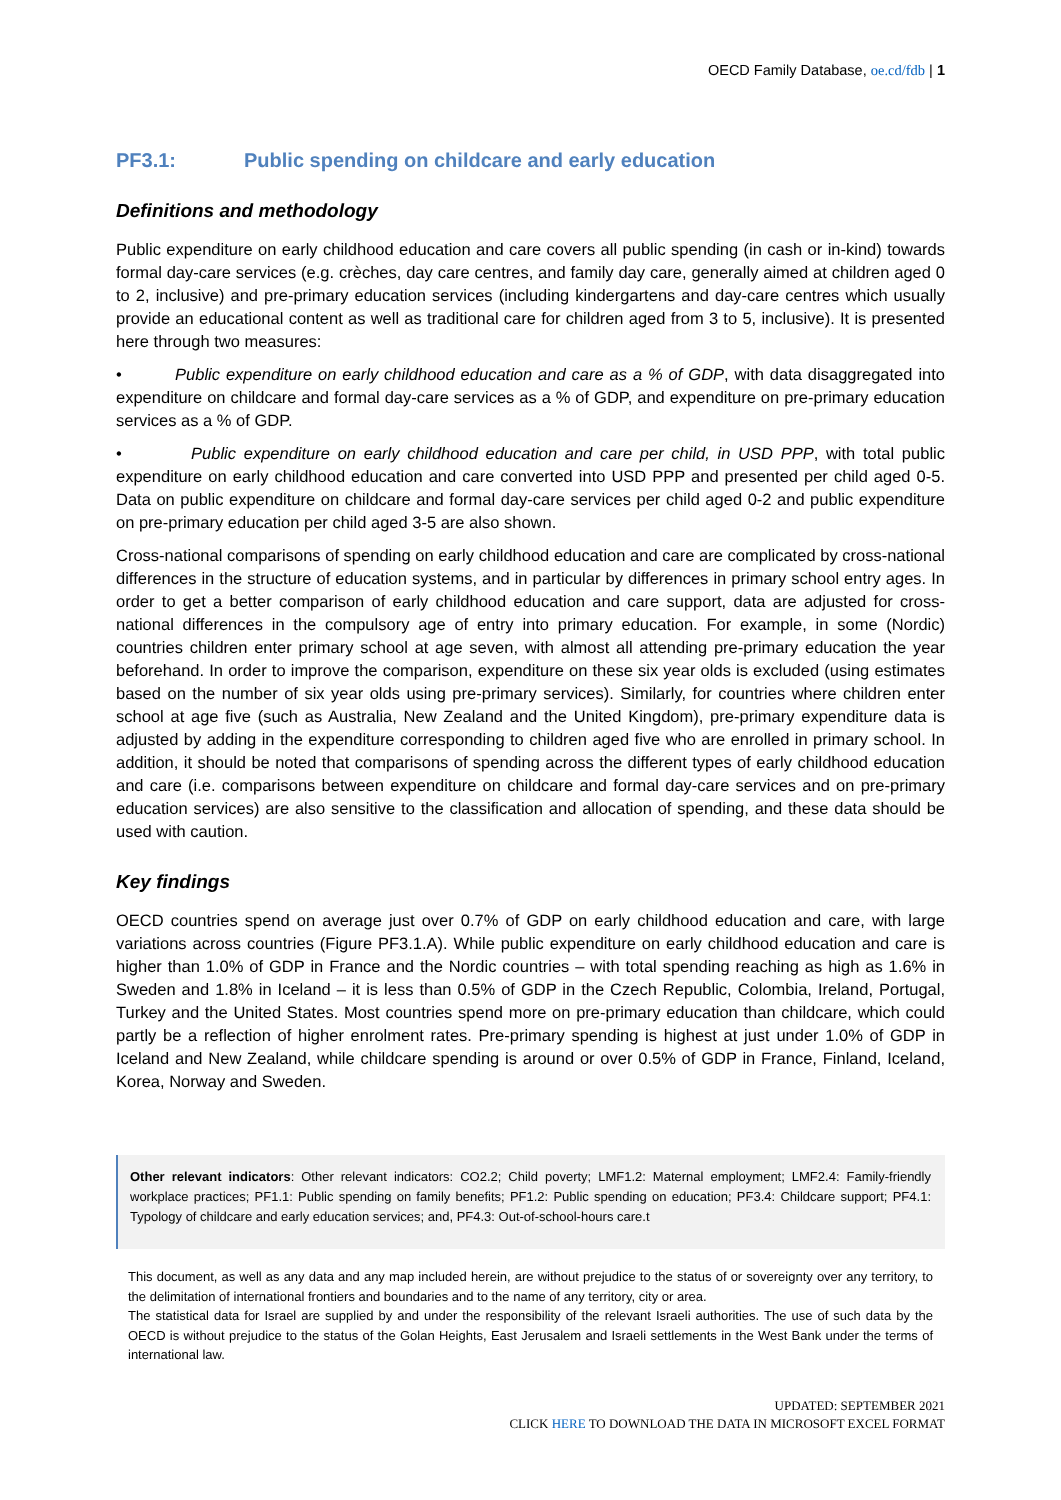OECD Family Database, oe.cd/fdb | 1
PF3.1: Public spending on childcare and early education
Definitions and methodology
Public expenditure on early childhood education and care covers all public spending (in cash or in-kind) towards formal day-care services (e.g. crèches, day care centres, and family day care, generally aimed at children aged 0 to 2, inclusive) and pre-primary education services (including kindergartens and day-care centres which usually provide an educational content as well as traditional care for children aged from 3 to 5, inclusive). It is presented here through two measures:
• Public expenditure on early childhood education and care as a % of GDP, with data disaggregated into expenditure on childcare and formal day-care services as a % of GDP, and expenditure on pre-primary education services as a % of GDP.
• Public expenditure on early childhood education and care per child, in USD PPP, with total public expenditure on early childhood education and care converted into USD PPP and presented per child aged 0-5. Data on public expenditure on childcare and formal day-care services per child aged 0-2 and public expenditure on pre-primary education per child aged 3-5 are also shown.
Cross-national comparisons of spending on early childhood education and care are complicated by cross-national differences in the structure of education systems, and in particular by differences in primary school entry ages. In order to get a better comparison of early childhood education and care support, data are adjusted for cross-national differences in the compulsory age of entry into primary education. For example, in some (Nordic) countries children enter primary school at age seven, with almost all attending pre-primary education the year beforehand. In order to improve the comparison, expenditure on these six year olds is excluded (using estimates based on the number of six year olds using pre-primary services). Similarly, for countries where children enter school at age five (such as Australia, New Zealand and the United Kingdom), pre-primary expenditure data is adjusted by adding in the expenditure corresponding to children aged five who are enrolled in primary school. In addition, it should be noted that comparisons of spending across the different types of early childhood education and care (i.e. comparisons between expenditure on childcare and formal day-care services and on pre-primary education services) are also sensitive to the classification and allocation of spending, and these data should be used with caution.
Key findings
OECD countries spend on average just over 0.7% of GDP on early childhood education and care, with large variations across countries (Figure PF3.1.A). While public expenditure on early childhood education and care is higher than 1.0% of GDP in France and the Nordic countries – with total spending reaching as high as 1.6% in Sweden and 1.8% in Iceland – it is less than 0.5% of GDP in the Czech Republic, Colombia, Ireland, Portugal, Turkey and the United States. Most countries spend more on pre-primary education than childcare, which could partly be a reflection of higher enrolment rates. Pre-primary spending is highest at just under 1.0% of GDP in Iceland and New Zealand, while childcare spending is around or over 0.5% of GDP in France, Finland, Iceland, Korea, Norway and Sweden.
Other relevant indicators: Other relevant indicators: CO2.2; Child poverty; LMF1.2: Maternal employment; LMF2.4: Family-friendly workplace practices; PF1.1: Public spending on family benefits; PF1.2: Public spending on education; PF3.4: Childcare support; PF4.1: Typology of childcare and early education services; and, PF4.3: Out-of-school-hours care.t
This document, as well as any data and any map included herein, are without prejudice to the status of or sovereignty over any territory, to the delimitation of international frontiers and boundaries and to the name of any territory, city or area.
The statistical data for Israel are supplied by and under the responsibility of the relevant Israeli authorities. The use of such data by the OECD is without prejudice to the status of the Golan Heights, East Jerusalem and Israeli settlements in the West Bank under the terms of international law.
UPDATED: SEPTEMBER 2021
CLICK HERE TO DOWNLOAD THE DATA IN MICROSOFT EXCEL FORMAT